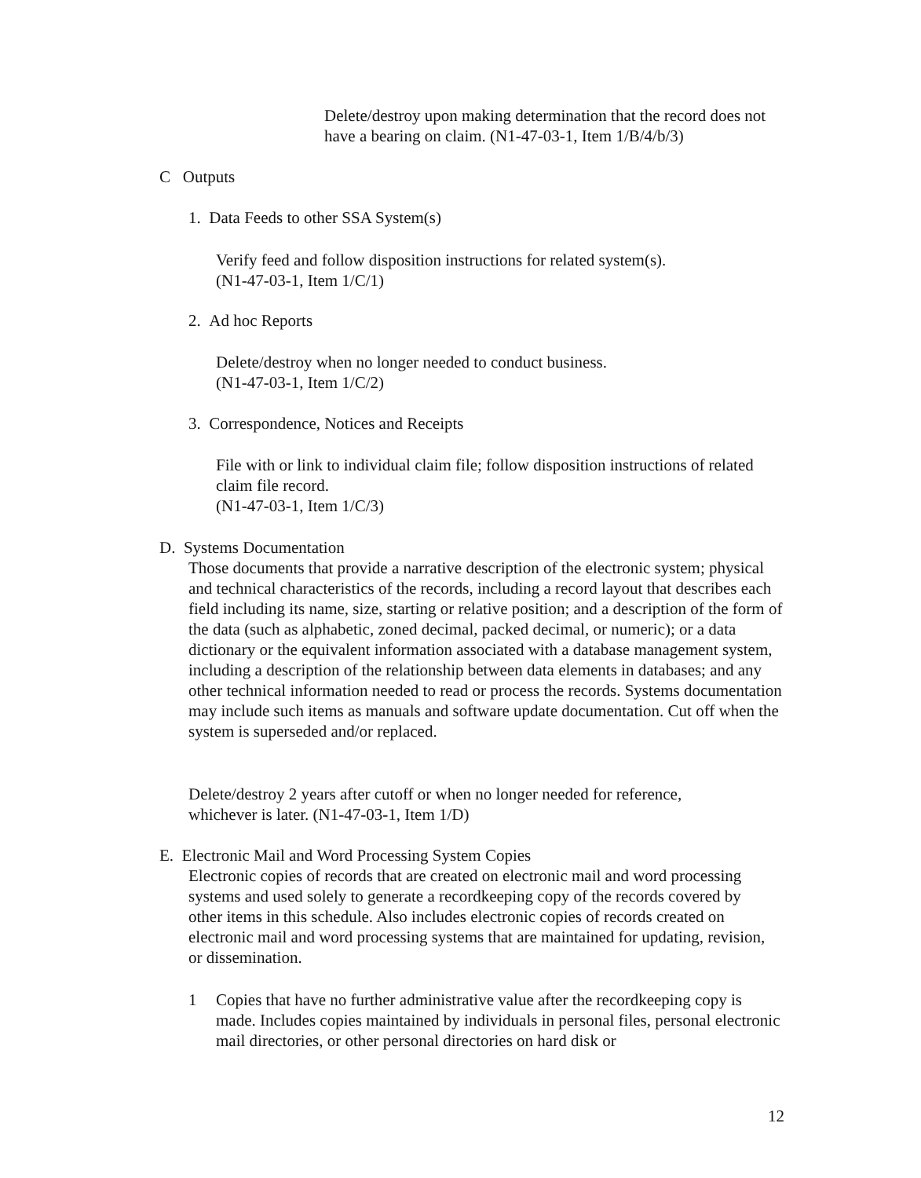Delete/destroy upon making determination that the record does not have a bearing on claim. (N1-47-03-1, Item 1/B/4/b/3)
C Outputs
1. Data Feeds to other SSA System(s)
Verify feed and follow disposition instructions for related system(s).
(N1-47-03-1, Item 1/C/1)
2. Ad hoc Reports
Delete/destroy when no longer needed to conduct business.
(N1-47-03-1, Item 1/C/2)
3. Correspondence, Notices and Receipts
File with or link to individual claim file; follow disposition instructions of related claim file record.
(N1-47-03-1, Item 1/C/3)
D. Systems Documentation
Those documents that provide a narrative description of the electronic system; physical and technical characteristics of the records, including a record layout that describes each field including its name, size, starting or relative position; and a description of the form of the data (such as alphabetic, zoned decimal, packed decimal, or numeric); or a data dictionary or the equivalent information associated with a database management system, including a description of the relationship between data elements in databases; and any other technical information needed to read or process the records. Systems documentation may include such items as manuals and software update documentation. Cut off when the system is superseded and/or replaced.
Delete/destroy 2 years after cutoff or when no longer needed for reference, whichever is later. (N1-47-03-1, Item 1/D)
E. Electronic Mail and Word Processing System Copies
Electronic copies of records that are created on electronic mail and word processing systems and used solely to generate a recordkeeping copy of the records covered by other items in this schedule. Also includes electronic copies of records created on electronic mail and word processing systems that are maintained for updating, revision, or dissemination.
1
Copies that have no further administrative value after the recordkeeping copy is made. Includes copies maintained by individuals in personal files, personal electronic mail directories, or other personal directories on hard disk or
12